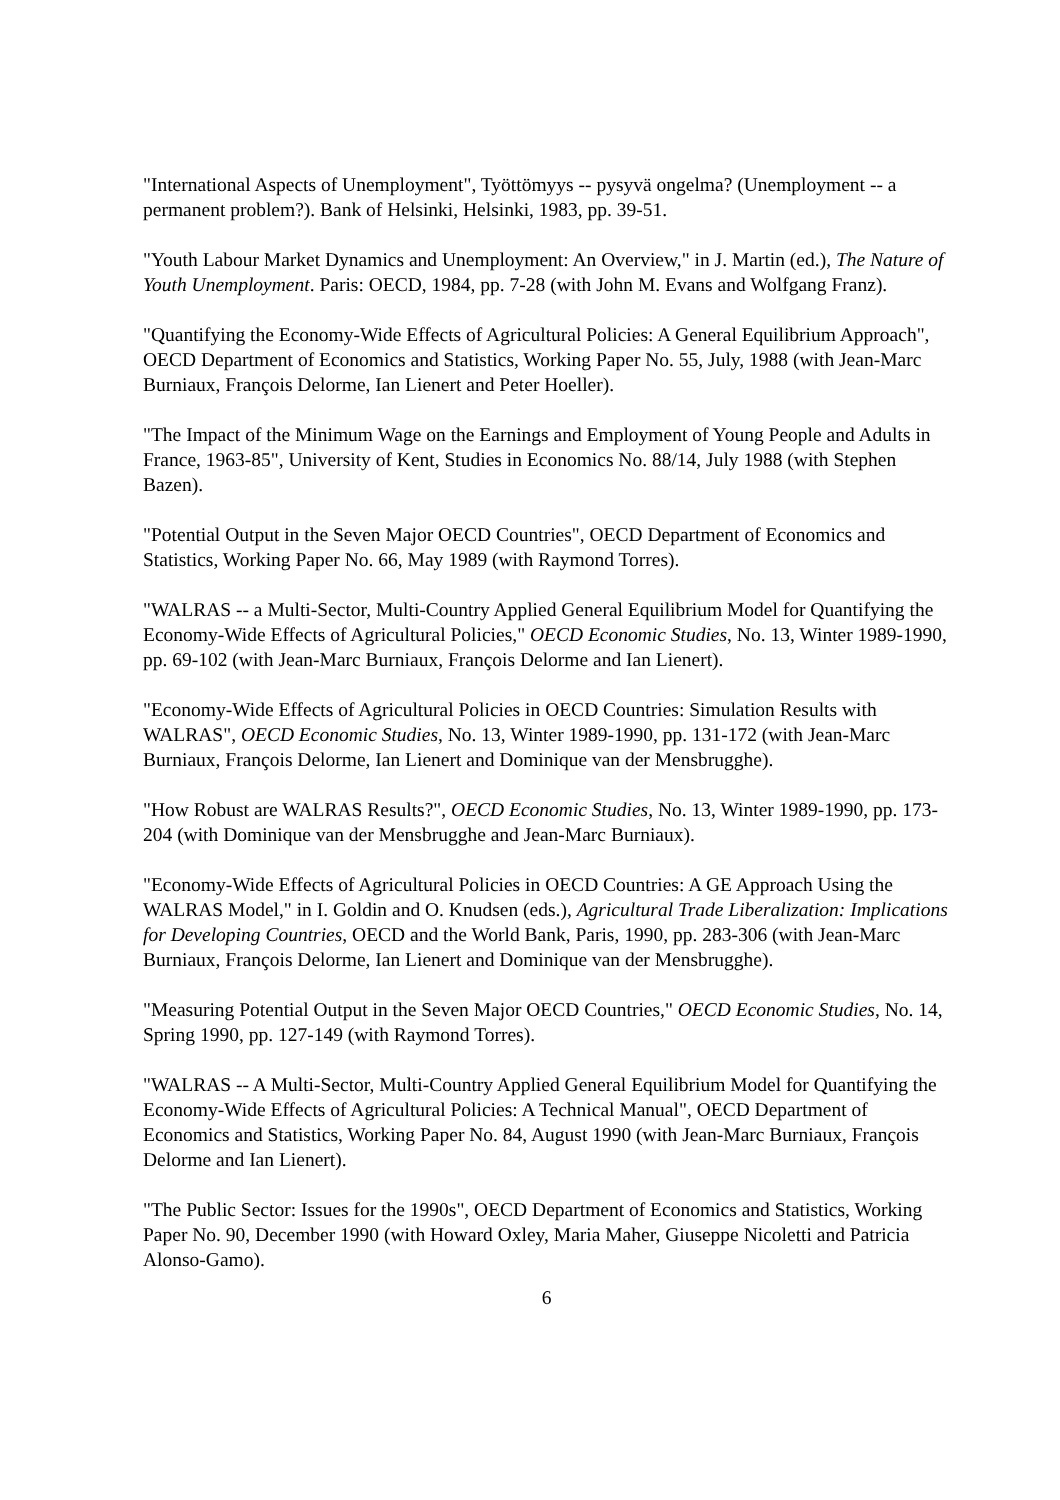"International Aspects of Unemployment", Työttömyys -- pysyvä ongelma? (Unemployment -- a permanent problem?). Bank of Helsinki, Helsinki, 1983, pp. 39-51.
"Youth Labour Market Dynamics and Unemployment: An Overview," in J. Martin (ed.), The Nature of Youth Unemployment. Paris: OECD, 1984, pp. 7-28 (with John M. Evans and Wolfgang Franz).
"Quantifying the Economy-Wide Effects of Agricultural Policies: A General Equilibrium Approach", OECD Department of Economics and Statistics, Working Paper No. 55, July, 1988 (with Jean-Marc Burniaux, François Delorme, Ian Lienert and Peter Hoeller).
"The Impact of the Minimum Wage on the Earnings and Employment of Young People and Adults in France, 1963-85", University of Kent, Studies in Economics No. 88/14, July 1988 (with Stephen Bazen).
"Potential Output in the Seven Major OECD Countries", OECD Department of Economics and Statistics, Working Paper No. 66, May 1989 (with Raymond Torres).
"WALRAS -- a Multi-Sector, Multi-Country Applied General Equilibrium Model for Quantifying the Economy-Wide Effects of Agricultural Policies," OECD Economic Studies, No. 13, Winter 1989-1990, pp. 69-102 (with Jean-Marc Burniaux, François Delorme and Ian Lienert).
"Economy-Wide Effects of Agricultural Policies in OECD Countries: Simulation Results with WALRAS", OECD Economic Studies, No. 13, Winter 1989-1990, pp. 131-172 (with Jean-Marc Burniaux, François Delorme, Ian Lienert and Dominique van der Mensbrugghe).
"How Robust are WALRAS Results?", OECD Economic Studies, No. 13, Winter 1989-1990, pp. 173-204 (with Dominique van der Mensbrugghe and Jean-Marc Burniaux).
"Economy-Wide Effects of Agricultural Policies in OECD Countries: A GE Approach Using the WALRAS Model," in I. Goldin and O. Knudsen (eds.), Agricultural Trade Liberalization: Implications for Developing Countries, OECD and the World Bank, Paris, 1990, pp. 283-306 (with Jean-Marc Burniaux, François Delorme, Ian Lienert and Dominique van der Mensbrugghe).
"Measuring Potential Output in the Seven Major OECD Countries," OECD Economic Studies, No. 14, Spring 1990, pp. 127-149 (with Raymond Torres).
"WALRAS -- A Multi-Sector, Multi-Country Applied General Equilibrium Model for Quantifying the Economy-Wide Effects of Agricultural Policies: A Technical Manual", OECD Department of Economics and Statistics, Working Paper No. 84, August 1990 (with Jean-Marc Burniaux, François Delorme and Ian Lienert).
"The Public Sector: Issues for the 1990s", OECD Department of Economics and Statistics, Working Paper No. 90, December 1990 (with Howard Oxley, Maria Maher, Giuseppe Nicoletti and Patricia Alonso-Gamo).
6